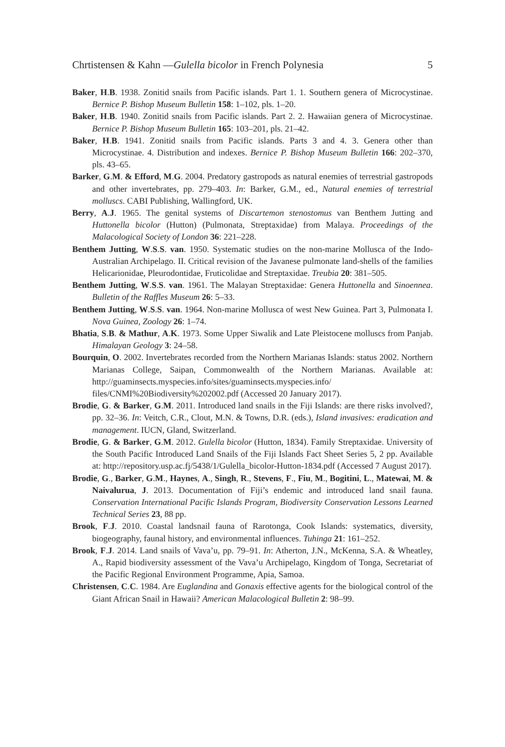Chrtistensen & Kahn —Gulella bicolor in French Polynesia 5
Baker, H.B. 1938. Zonitid snails from Pacific islands. Part 1. 1. Southern genera of Microcystinae. Bernice P. Bishop Museum Bulletin 158: 1–102, pls. 1–20.
Baker, H.B. 1940. Zonitid snails from Pacific islands. Part 2. 2. Hawaiian genera of Microcystinae. Bernice P. Bishop Museum Bulletin 165: 103–201, pls. 21–42.
Baker, H.B. 1941. Zonitid snails from Pacific islands. Parts 3 and 4. 3. Genera other than Microcystinae. 4. Distribution and indexes. Bernice P. Bishop Museum Bulletin 166: 202–370, pls. 43–65.
Barker, G.M. & Efford, M.G. 2004. Predatory gastropods as natural enemies of terrestrial gastropods and other invertebrates, pp. 279–403. In: Barker, G.M., ed., Natural enemies of terrestrial molluscs. CABI Publishing, Wallingford, UK.
Berry, A.J. 1965. The genital systems of Discartemon stenostomus van Benthem Jutting and Huttonella bicolor (Hutton) (Pulmonata, Streptaxidae) from Malaya. Proceedings of the Malacological Society of London 36: 221–228.
Benthem Jutting, W.S.S. van. 1950. Systematic studies on the non-marine Mollusca of the Indo-Australian Archipelago. II. Critical revision of the Javanese pulmonate land-shells of the families Helicarionidae, Pleurodontidae, Fruticolidae and Streptaxidae. Treubia 20: 381–505.
Benthem Jutting, W.S.S. van. 1961. The Malayan Streptaxidae: Genera Huttonella and Sinoennea. Bulletin of the Raffles Museum 26: 5–33.
Benthem Jutting, W.S.S. van. 1964. Non-marine Mollusca of west New Guinea. Part 3, Pulmonata I. Nova Guinea, Zoology 26: 1–74.
Bhatia, S.B. & Mathur, A.K. 1973. Some Upper Siwalik and Late Pleistocene molluscs from Panjab. Himalayan Geology 3: 24–58.
Bourquin, O. 2002. Invertebrates recorded from the Northern Marianas Islands: status 2002. Northern Marianas College, Saipan, Commonwealth of the Northern Marianas. Available at: http://guaminsects.myspecies.info/sites/guaminsects.myspecies.info/ files/CNMI%20Biodiversity%202002.pdf (Accessed 20 January 2017).
Brodie, G. & Barker, G.M. 2011. Introduced land snails in the Fiji Islands: are there risks involved?, pp. 32–36. In: Veitch, C.R., Clout, M.N. & Towns, D.R. (eds.), Island invasives: eradication and management. IUCN, Gland, Switzerland.
Brodie, G. & Barker, G.M. 2012. Gulella bicolor (Hutton, 1834). Family Streptaxidae. University of the South Pacific Introduced Land Snails of the Fiji Islands Fact Sheet Series 5, 2 pp. Available at: http://repository.usp.ac.fj/5438/1/Gulella_bicolor-Hutton-1834.pdf (Accessed 7 August 2017).
Brodie, G., Barker, G.M., Haynes, A., Singh, R., Stevens, F., Fiu, M., Bogitini, L., Matewai, M. & Naivalurua, J. 2013. Documentation of Fiji’s endemic and introduced land snail fauna. Conservation International Pacific Islands Program, Biodiversity Conservation Lessons Learned Technical Series 23, 88 pp.
Brook, F.J. 2010. Coastal landsnail fauna of Rarotonga, Cook Islands: systematics, diversity, biogeography, faunal history, and environmental influences. Tuhinga 21: 161–252.
Brook, F.J. 2014. Land snails of Vava’u, pp. 79–91. In: Atherton, J.N., McKenna, S.A. & Wheatley, A., Rapid biodiversity assessment of the Vava’u Archipelago, Kingdom of Tonga, Secretariat of the Pacific Regional Environment Programme, Apia, Samoa.
Christensen, C.C. 1984. Are Euglandina and Gonaxis effective agents for the biological control of the Giant African Snail in Hawaii? American Malacological Bulletin 2: 98–99.